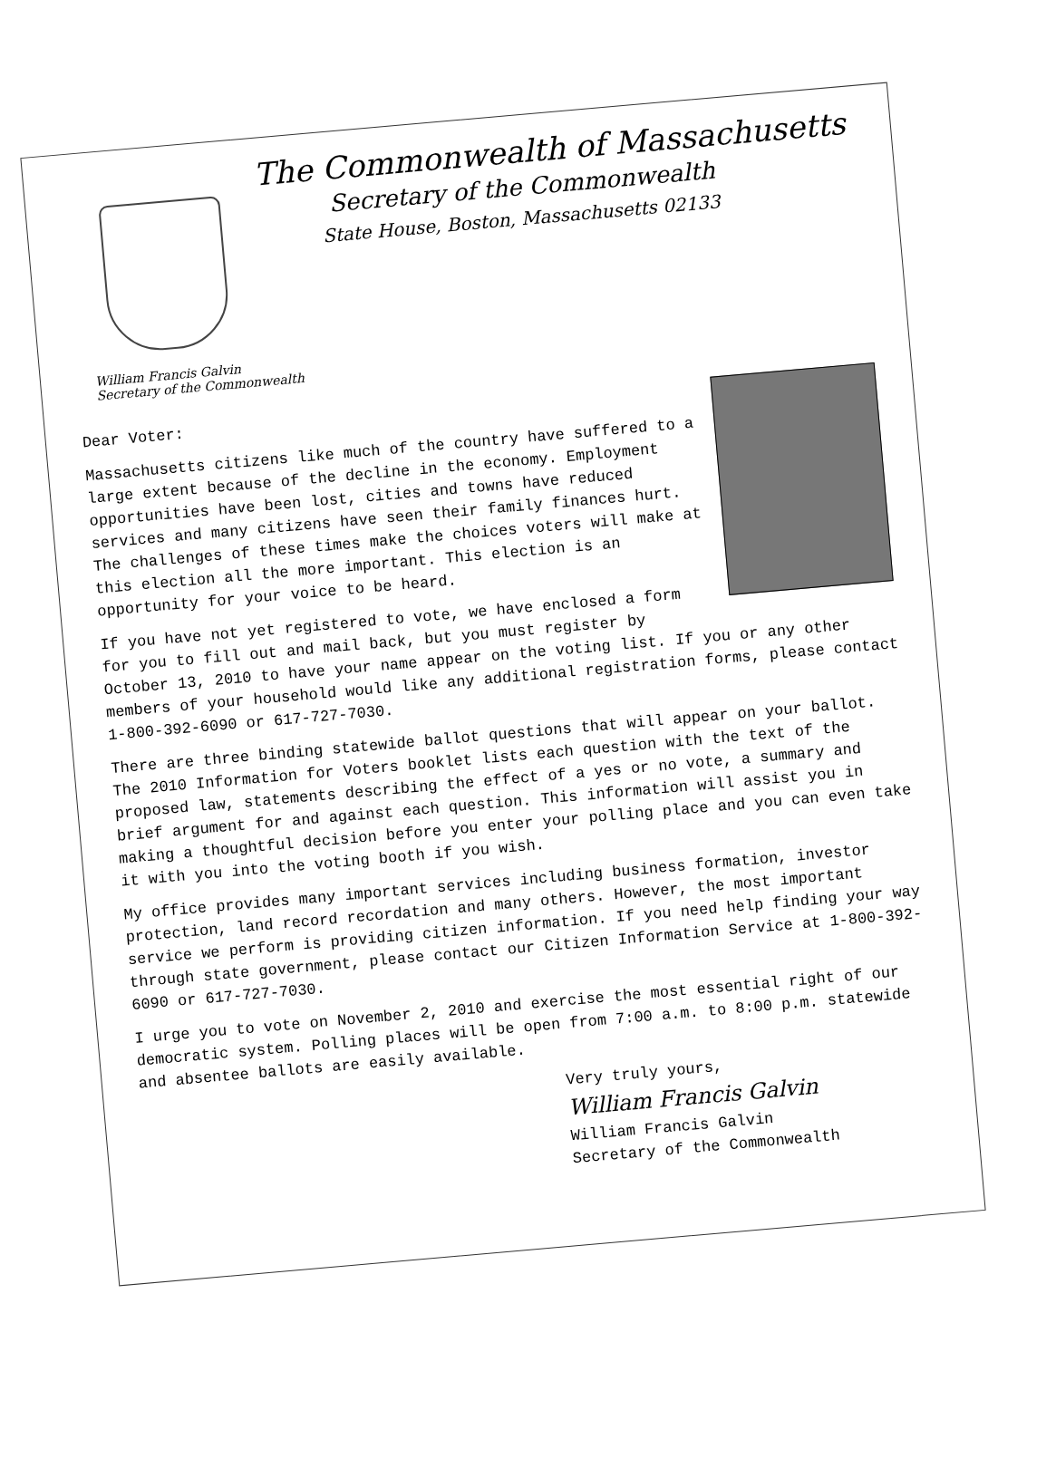The Commonwealth of Massachusetts
Secretary of the Commonwealth
State House, Boston, Massachusetts 02133
William Francis Galvin
Secretary of the Commonwealth
Dear Voter:
Massachusetts citizens like much of the country have suffered to a large extent because of the decline in the economy. Employment opportunities have been lost, cities and towns have reduced services and many citizens have seen their family finances hurt. The challenges of these times make the choices voters will make at this election all the more important. This election is an opportunity for your voice to be heard.
If you have not yet registered to vote, we have enclosed a form for you to fill out and mail back, but you must register by October 13, 2010 to have your name appear on the voting list. If you or any other members of your household would like any additional registration forms, please contact 1-800-392-6090 or 617-727-7030.
There are three binding statewide ballot questions that will appear on your ballot. The 2010 Information for Voters booklet lists each question with the text of the proposed law, statements describing the effect of a yes or no vote, a summary and brief argument for and against each question. This information will assist you in making a thoughtful decision before you enter your polling place and you can even take it with you into the voting booth if you wish.
My office provides many important services including business formation, investor protection, land record recordation and many others. However, the most important service we perform is providing citizen information. If you need help finding your way through state government, please contact our Citizen Information Service at 1-800-392-6090 or 617-727-7030.
I urge you to vote on November 2, 2010 and exercise the most essential right of our democratic system. Polling places will be open from 7:00 a.m. to 8:00 p.m. statewide and absentee ballots are easily available.
Very truly yours,
William Francis Galvin
William Francis Galvin
Secretary of the Commonwealth